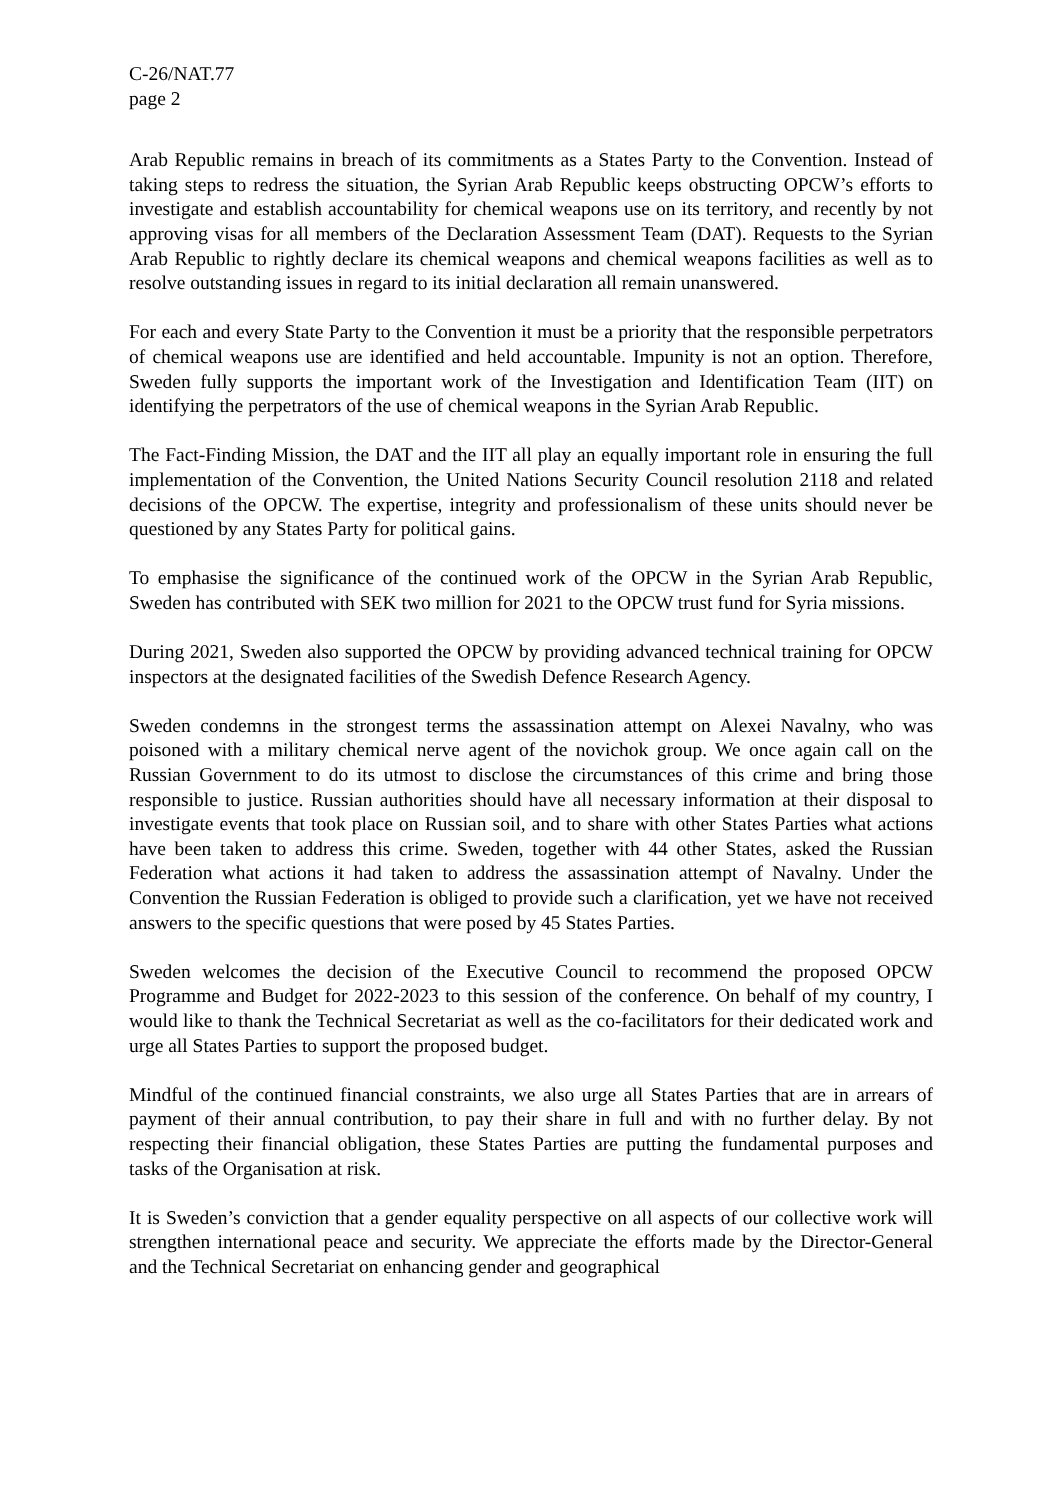C-26/NAT.77
page 2
Arab Republic remains in breach of its commitments as a States Party to the Convention. Instead of taking steps to redress the situation, the Syrian Arab Republic keeps obstructing OPCW’s efforts to investigate and establish accountability for chemical weapons use on its territory, and recently by not approving visas for all members of the Declaration Assessment Team (DAT). Requests to the Syrian Arab Republic to rightly declare its chemical weapons and chemical weapons facilities as well as to resolve outstanding issues in regard to its initial declaration all remain unanswered.
For each and every State Party to the Convention it must be a priority that the responsible perpetrators of chemical weapons use are identified and held accountable. Impunity is not an option. Therefore, Sweden fully supports the important work of the Investigation and Identification Team (IIT) on identifying the perpetrators of the use of chemical weapons in the Syrian Arab Republic.
The Fact-Finding Mission, the DAT and the IIT all play an equally important role in ensuring the full implementation of the Convention, the United Nations Security Council resolution 2118 and related decisions of the OPCW. The expertise, integrity and professionalism of these units should never be questioned by any States Party for political gains.
To emphasise the significance of the continued work of the OPCW in the Syrian Arab Republic, Sweden has contributed with SEK two million for 2021 to the OPCW trust fund for Syria missions.
During 2021, Sweden also supported the OPCW by providing advanced technical training for OPCW inspectors at the designated facilities of the Swedish Defence Research Agency.
Sweden condemns in the strongest terms the assassination attempt on Alexei Navalny, who was poisoned with a military chemical nerve agent of the novichok group. We once again call on the Russian Government to do its utmost to disclose the circumstances of this crime and bring those responsible to justice. Russian authorities should have all necessary information at their disposal to investigate events that took place on Russian soil, and to share with other States Parties what actions have been taken to address this crime. Sweden, together with 44 other States, asked the Russian Federation what actions it had taken to address the assassination attempt of Navalny. Under the Convention the Russian Federation is obliged to provide such a clarification, yet we have not received answers to the specific questions that were posed by 45 States Parties.
Sweden welcomes the decision of the Executive Council to recommend the proposed OPCW Programme and Budget for 2022-2023 to this session of the conference. On behalf of my country, I would like to thank the Technical Secretariat as well as the co-facilitators for their dedicated work and urge all States Parties to support the proposed budget.
Mindful of the continued financial constraints, we also urge all States Parties that are in arrears of payment of their annual contribution, to pay their share in full and with no further delay. By not respecting their financial obligation, these States Parties are putting the fundamental purposes and tasks of the Organisation at risk.
It is Sweden’s conviction that a gender equality perspective on all aspects of our collective work will strengthen international peace and security. We appreciate the efforts made by the Director-General and the Technical Secretariat on enhancing gender and geographical